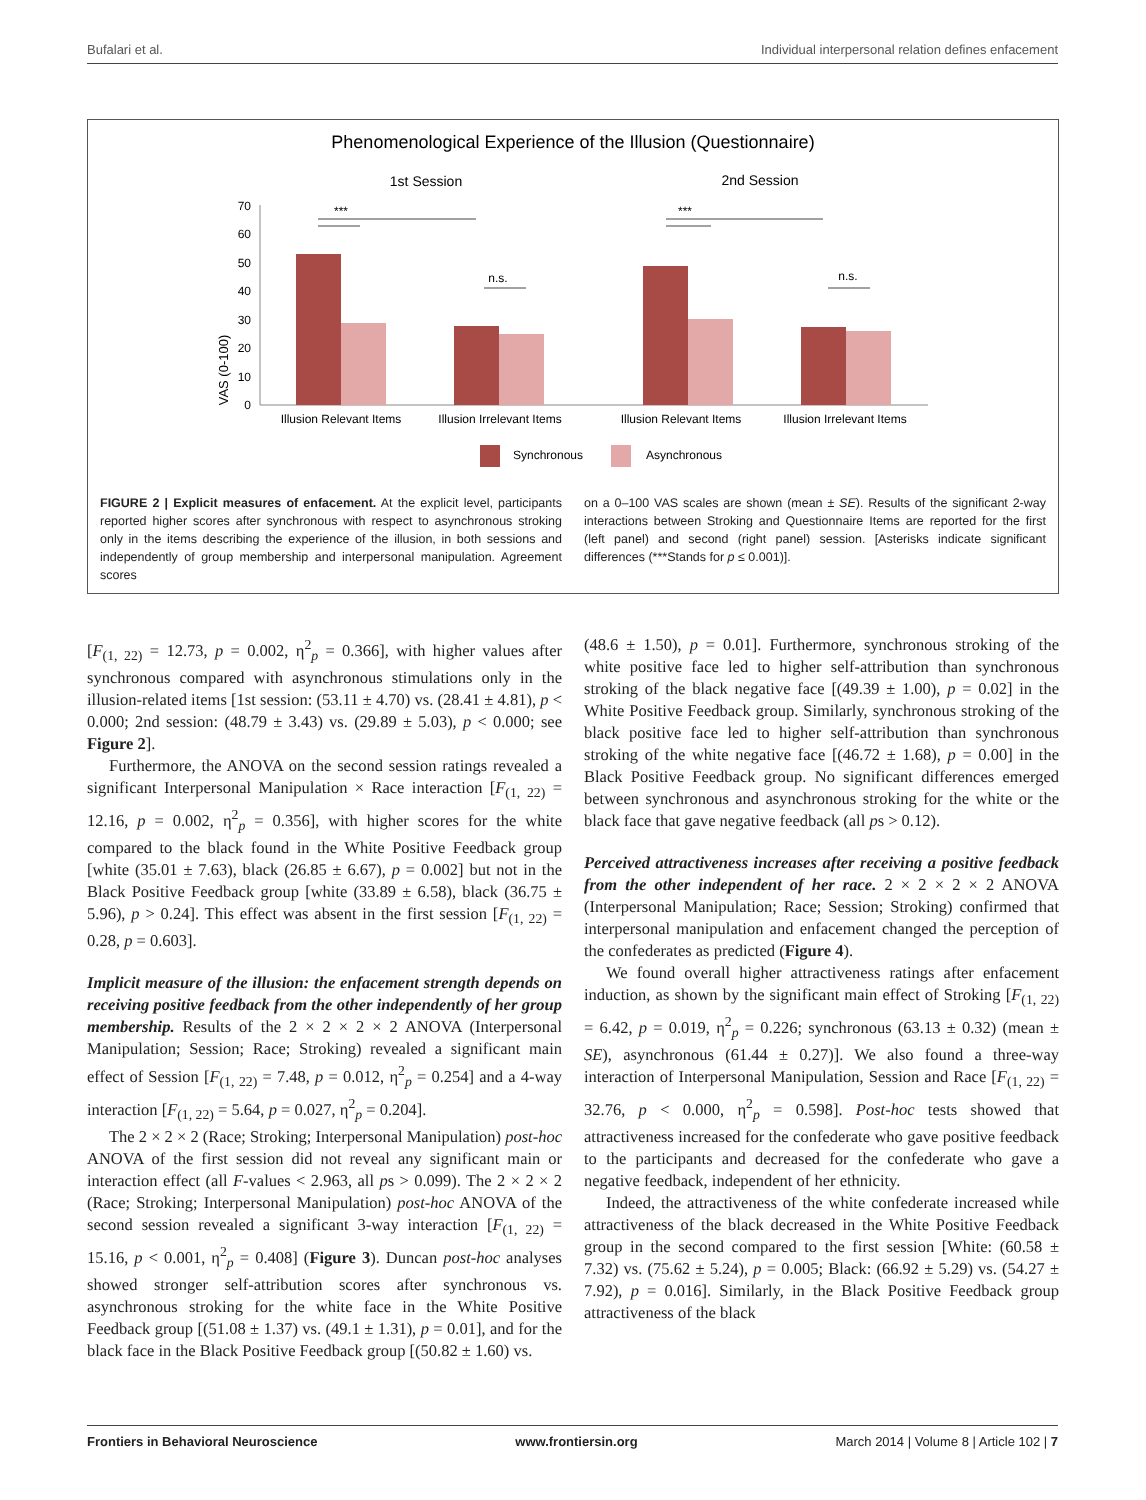Bufalari et al. Individual interpersonal relation defines enfacement
Phenomenological Experience of the Illusion (Questionnaire)
1st Session
2nd Session
VAS (0-100)
70
60
50
40
30
20
10
0
***
***
n.s.
n.s.
Illusion Relevant Items
Illusion Irrelevant Items
Illusion Relevant Items
Illusion Irrelevant Items
Synchronous
Asynchronous
FIGURE 2 | Explicit measures of enfacement. At the explicit level, participants reported higher scores after synchronous with respect to asynchronous stroking only in the items describing the experience of the illusion, in both sessions and independently of group membership and interpersonal manipulation. Agreement scores
on a 0–100 VAS scales are shown (mean ± SE). Results of the significant 2-way interactions between Stroking and Questionnaire Items are reported for the first (left panel) and second (right panel) session. [Asterisks indicate significant differences (***Stands for p ≤ 0.001)].
[F<sub>(1, 22)</sub> = 12.73, p = 0.002, η<sup>2</sup><sub>p</sub> = 0.366], with higher values after synchronous compared with asynchronous stimulations only in the illusion-related items [1st session: (53.11 ± 4.70) vs. (28.41 ± 4.81), p < 0.000; 2nd session: (48.79 ± 3.43) vs. (29.89 ± 5.03), p < 0.000; see Figure 2].
Furthermore, the ANOVA on the second session ratings revealed a significant Interpersonal Manipulation × Race interaction [F<sub>(1, 22)</sub> = 12.16, p = 0.002, η<sup>2</sup><sub>p</sub> = 0.356], with higher scores for the white compared to the black found in the White Positive Feedback group [white (35.01 ± 7.63), black (26.85 ± 6.67), p = 0.002] but not in the Black Positive Feedback group [white (33.89 ± 6.58), black (36.75 ± 5.96), p > 0.24]. This effect was absent in the first session [F<sub>(1, 22)</sub> = 0.28, p = 0.603].
Implicit measure of the illusion: the enfacement strength depends on receiving positive feedback from the other independently of her group membership. Results of the 2 × 2 × 2 × 2 ANOVA (Interpersonal Manipulation; Session; Race; Stroking) revealed a significant main effect of Session [F<sub>(1, 22)</sub> = 7.48, p = 0.012, η<sup>2</sup><sub>p</sub> = 0.254] and a 4-way interaction [F<sub>(1, 22)</sub> = 5.64, p = 0.027, η<sup>2</sup><sub>p</sub> = 0.204].
The 2 × 2 × 2 (Race; Stroking; Interpersonal Manipulation) post-hoc ANOVA of the first session did not reveal any significant main or interaction effect (all F-values < 2.963, all ps > 0.099). The 2 × 2 × 2 (Race; Stroking; Interpersonal Manipulation) post-hoc ANOVA of the second session revealed a significant 3-way interaction [F<sub>(1, 22)</sub> = 15.16, p < 0.001, η<sup>2</sup><sub>p</sub> = 0.408] (Figure 3). Duncan post-hoc analyses showed stronger self-attribution scores after synchronous vs. asynchronous stroking for the white face in the White Positive Feedback group [(51.08 ± 1.37) vs. (49.1 ± 1.31), p = 0.01], and for the black face in the Black Positive Feedback group [(50.82 ± 1.60) vs.
(48.6 ± 1.50), p = 0.01]. Furthermore, synchronous stroking of the white positive face led to higher self-attribution than synchronous stroking of the black negative face [(49.39 ± 1.00), p = 0.02] in the White Positive Feedback group. Similarly, synchronous stroking of the black positive face led to higher self-attribution than synchronous stroking of the white negative face [(46.72 ± 1.68), p = 0.00] in the Black Positive Feedback group. No significant differences emerged between synchronous and asynchronous stroking for the white or the black face that gave negative feedback (all ps > 0.12).
Perceived attractiveness increases after receiving a positive feedback from the other independent of her race. 2 × 2 × 2 × 2 ANOVA (Interpersonal Manipulation; Race; Session; Stroking) confirmed that interpersonal manipulation and enfacement changed the perception of the confederates as predicted (Figure 4).
We found overall higher attractiveness ratings after enfacement induction, as shown by the significant main effect of Stroking [F<sub>(1, 22)</sub> = 6.42, p = 0.019, η<sup>2</sup><sub>p</sub> = 0.226; synchronous (63.13 ± 0.32) (mean ± SE), asynchronous (61.44 ± 0.27)]. We also found a three-way interaction of Interpersonal Manipulation, Session and Race [F<sub>(1, 22)</sub> = 32.76, p < 0.000, η<sup>2</sup><sub>p</sub> = 0.598]. Post-hoc tests showed that attractiveness increased for the confederate who gave positive feedback to the participants and decreased for the confederate who gave a negative feedback, independent of her ethnicity.
Indeed, the attractiveness of the white confederate increased while attractiveness of the black decreased in the White Positive Feedback group in the second compared to the first session [White: (60.58 ± 7.32) vs. (75.62 ± 5.24), p = 0.005; Black: (66.92 ± 5.29) vs. (54.27 ± 7.92), p = 0.016]. Similarly, in the Black Positive Feedback group attractiveness of the black
Frontiers in Behavioral Neuroscience www.frontiersin.org March 2014 | Volume 8 | Article 102 | 7